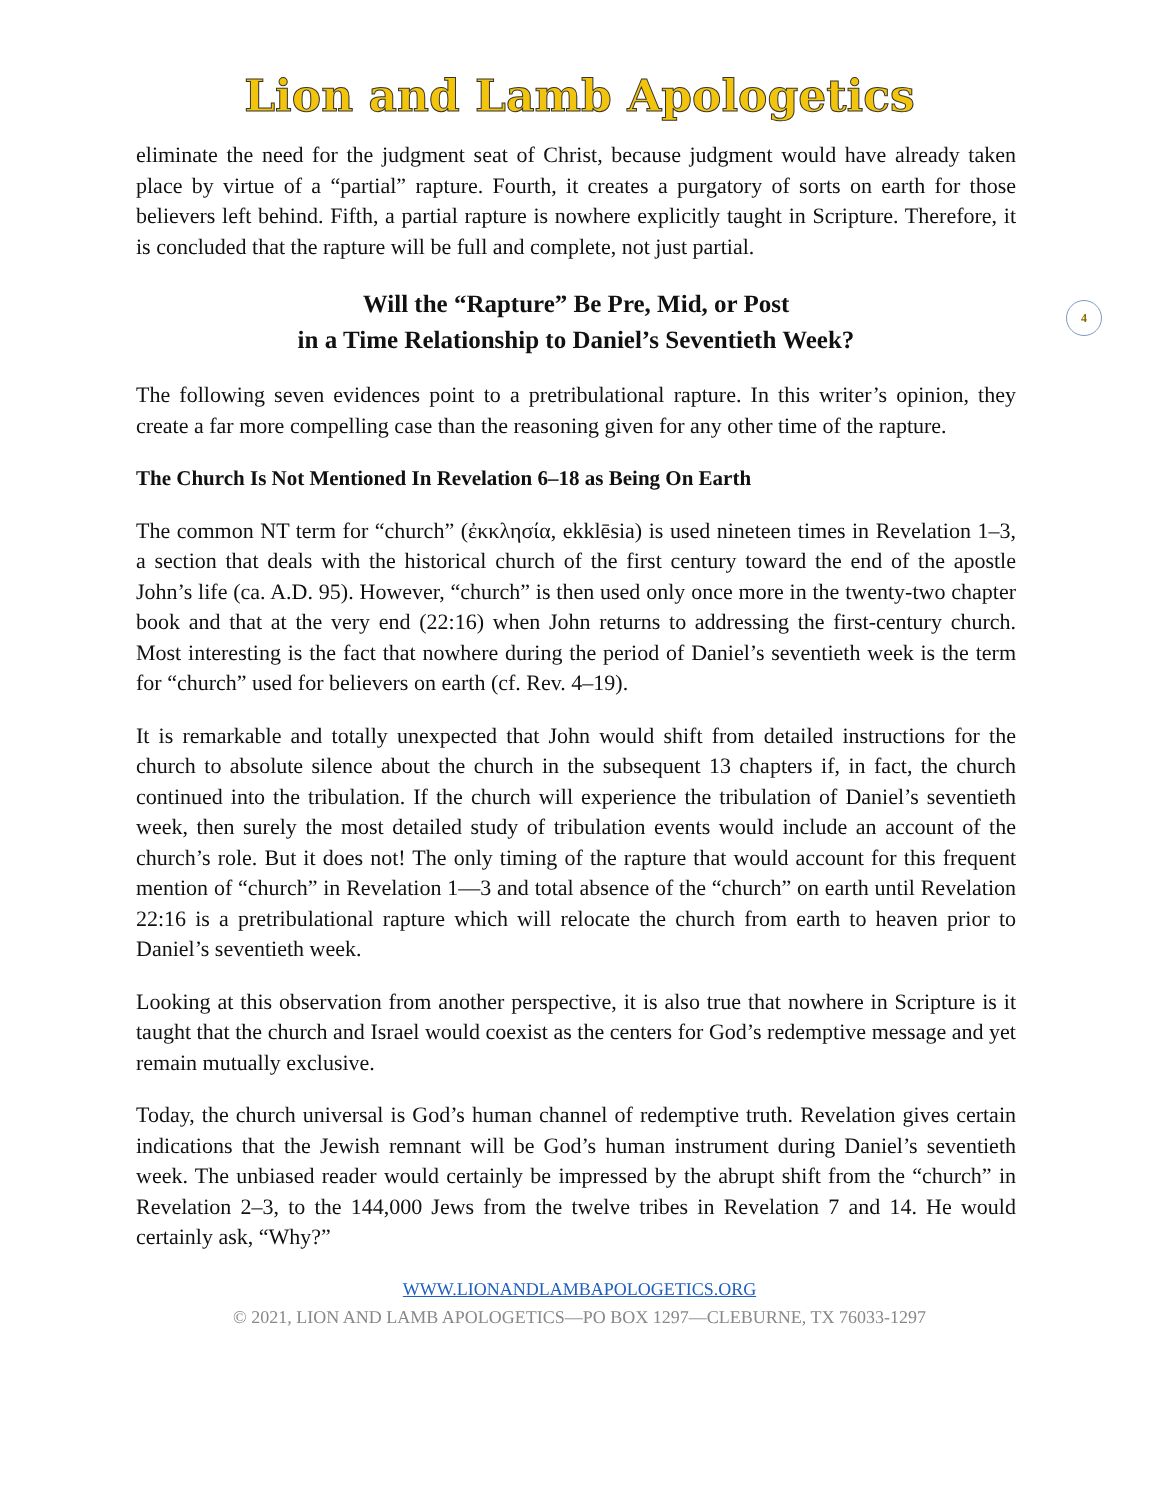Lion and Lamb Apologetics
4
eliminate the need for the judgment seat of Christ, because judgment would have already taken place by virtue of a “partial” rapture. Fourth, it creates a purgatory of sorts on earth for those believers left behind. Fifth, a partial rapture is nowhere explicitly taught in Scripture. Therefore, it is concluded that the rapture will be full and complete, not just partial.
Will the “Rapture” Be Pre, Mid, or Post
in a Time Relationship to Daniel’s Seventieth Week?
The following seven evidences point to a pretribulational rapture. In this writer’s opinion, they create a far more compelling case than the reasoning given for any other time of the rapture.
The Church Is Not Mentioned In Revelation 6–18 as Being On Earth
The common NT term for “church” (ἐκκλησία, ekklēsia) is used nineteen times in Revelation 1–3, a section that deals with the historical church of the first century toward the end of the apostle John’s life (ca. A.D. 95). However, “church” is then used only once more in the twenty-two chapter book and that at the very end (22:16) when John returns to addressing the first-century church. Most interesting is the fact that nowhere during the period of Daniel’s seventieth week is the term for “church” used for believers on earth (cf. Rev. 4–19).
It is remarkable and totally unexpected that John would shift from detailed instructions for the church to absolute silence about the church in the subsequent 13 chapters if, in fact, the church continued into the tribulation. If the church will experience the tribulation of Daniel’s seventieth week, then surely the most detailed study of tribulation events would include an account of the church’s role. But it does not! The only timing of the rapture that would account for this frequent mention of “church” in Revelation 1—3 and total absence of the “church” on earth until Revelation 22:16 is a pretribulational rapture which will relocate the church from earth to heaven prior to Daniel’s seventieth week.
Looking at this observation from another perspective, it is also true that nowhere in Scripture is it taught that the church and Israel would coexist as the centers for God’s redemptive message and yet remain mutually exclusive.
Today, the church universal is God’s human channel of redemptive truth. Revelation gives certain indications that the Jewish remnant will be God’s human instrument during Daniel’s seventieth week. The unbiased reader would certainly be impressed by the abrupt shift from the “church” in Revelation 2–3, to the 144,000 Jews from the twelve tribes in Revelation 7 and 14. He would certainly ask, “Why?”
WWW.LIONANDLAMBAPOLOGETICS.ORG
© 2021, LION AND LAMB APOLOGETICS—PO BOX 1297—CLEBURNE, TX 76033-1297